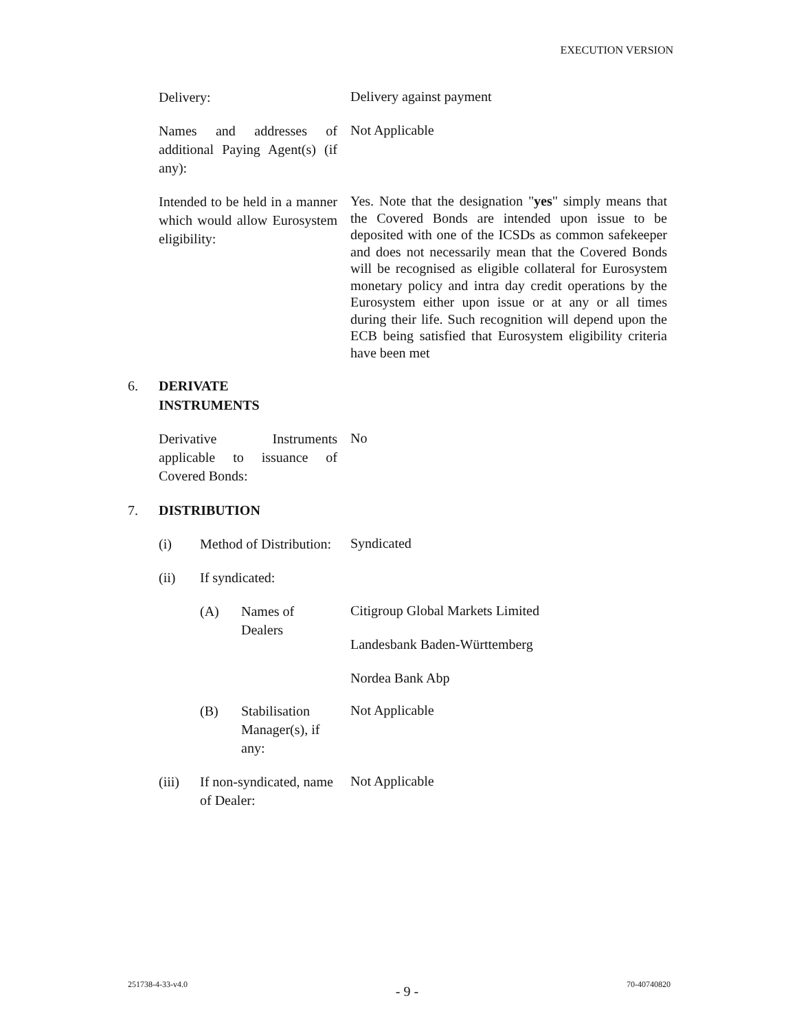EXECUTION VERSION
Delivery:
Delivery against payment
Names and addresses of additional Paying Agent(s) (if any):
Not Applicable
Intended to be held in a manner which would allow Eurosystem eligibility:
Yes. Note that the designation "yes" simply means that the Covered Bonds are intended upon issue to be deposited with one of the ICSDs as common safekeeper and does not necessarily mean that the Covered Bonds will be recognised as eligible collateral for Eurosystem monetary policy and intra day credit operations by the Eurosystem either upon issue or at any or all times during their life. Such recognition will depend upon the ECB being satisfied that Eurosystem eligibility criteria have been met
6. DERIVATE
INSTRUMENTS
Derivative Instruments applicable to issuance of Covered Bonds:
No
7. DISTRIBUTION
(i) Method of Distribution:
Syndicated
(ii) If syndicated:
(A) Names of Dealers
Citigroup Global Markets Limited
Landesbank Baden-Württemberg
Nordea Bank Abp
(B) Stabilisation Manager(s), if any:
Not Applicable
(iii) If non-syndicated, name of Dealer:
Not Applicable
251738-4-33-v4.0 - 9 - 70-40740820